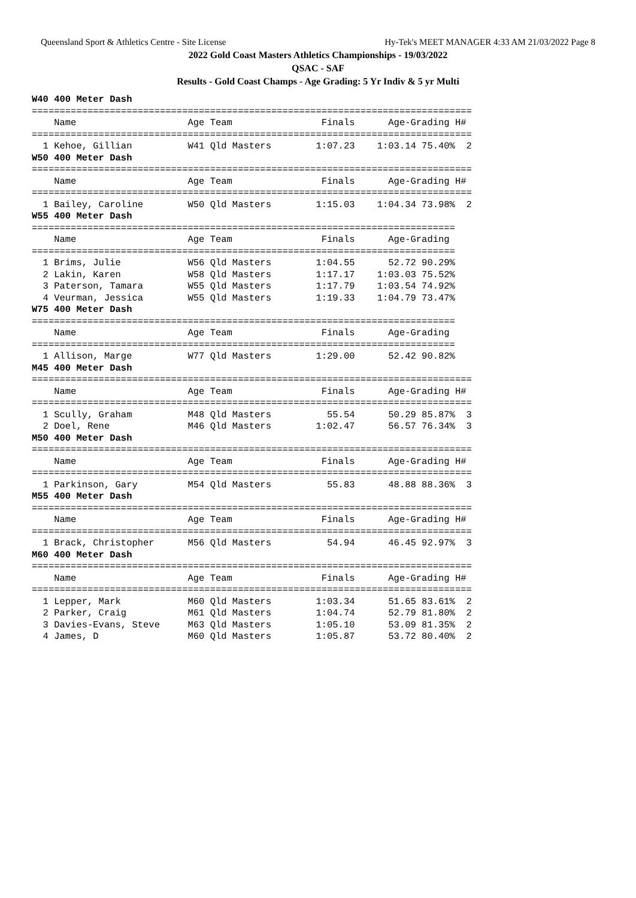Queensland Sport & Athletics Centre - Site License Hy-Tek's MEET MANAGER 4:33 AM 21/03/2022 Page 8
2022 Gold Coast Masters Athletics Championships - 19/03/2022
QSAC - SAF
Results - Gold Coast Champs - Age Grading: 5 Yr Indiv & 5 yr Multi
W40 400 Meter Dash
===============================================================================
    Name                    Age Team                Finals      Age-Grading H#
===============================================================================
  1 Kehoe, Gillian          W41 Qld Masters        1:07.23    1:03.14 75.40%  2
W50 400 Meter Dash
===============================================================================
    Name                    Age Team                Finals      Age-Grading H#
===============================================================================
  1 Bailey, Caroline        W50 Qld Masters        1:15.03    1:04.34 73.98%  2
W55 400 Meter Dash
============================================================================
    Name                    Age Team                Finals      Age-Grading
============================================================================
  1 Brims, Julie            W56 Qld Masters        1:04.55      52.72 90.29%
  2 Lakin, Karen            W58 Qld Masters        1:17.17    1:03.03 75.52%
  3 Paterson, Tamara        W55 Qld Masters        1:17.79    1:03.54 74.92%
  4 Veurman, Jessica        W55 Qld Masters        1:19.33    1:04.79 73.47%
W75 400 Meter Dash
============================================================================
    Name                    Age Team                Finals      Age-Grading
============================================================================
  1 Allison, Marge          W77 Qld Masters        1:29.00      52.42 90.82%
M45 400 Meter Dash
===============================================================================
    Name                    Age Team                Finals      Age-Grading H#
===============================================================================
  1 Scully, Graham          M48 Qld Masters          55.54      50.29 85.87%  3
  2 Doel, Rene              M46 Qld Masters        1:02.47      56.57 76.34%  3
M50 400 Meter Dash
===============================================================================
    Name                    Age Team                Finals      Age-Grading H#
===============================================================================
  1 Parkinson, Gary         M54 Qld Masters          55.83      48.88 88.36%  3
M55 400 Meter Dash
===============================================================================
    Name                    Age Team                Finals      Age-Grading H#
===============================================================================
  1 Brack, Christopher      M56 Qld Masters          54.94      46.45 92.97%  3
M60 400 Meter Dash
===============================================================================
    Name                    Age Team                Finals      Age-Grading H#
===============================================================================
  1 Lepper, Mark            M60 Qld Masters        1:03.34      51.65 83.61%  2
  2 Parker, Craig           M61 Qld Masters        1:04.74      52.79 81.80%  2
  3 Davies-Evans, Steve     M63 Qld Masters        1:05.10      53.09 81.35%  2
  4 James, D                M60 Qld Masters        1:05.87      53.72 80.40%  2